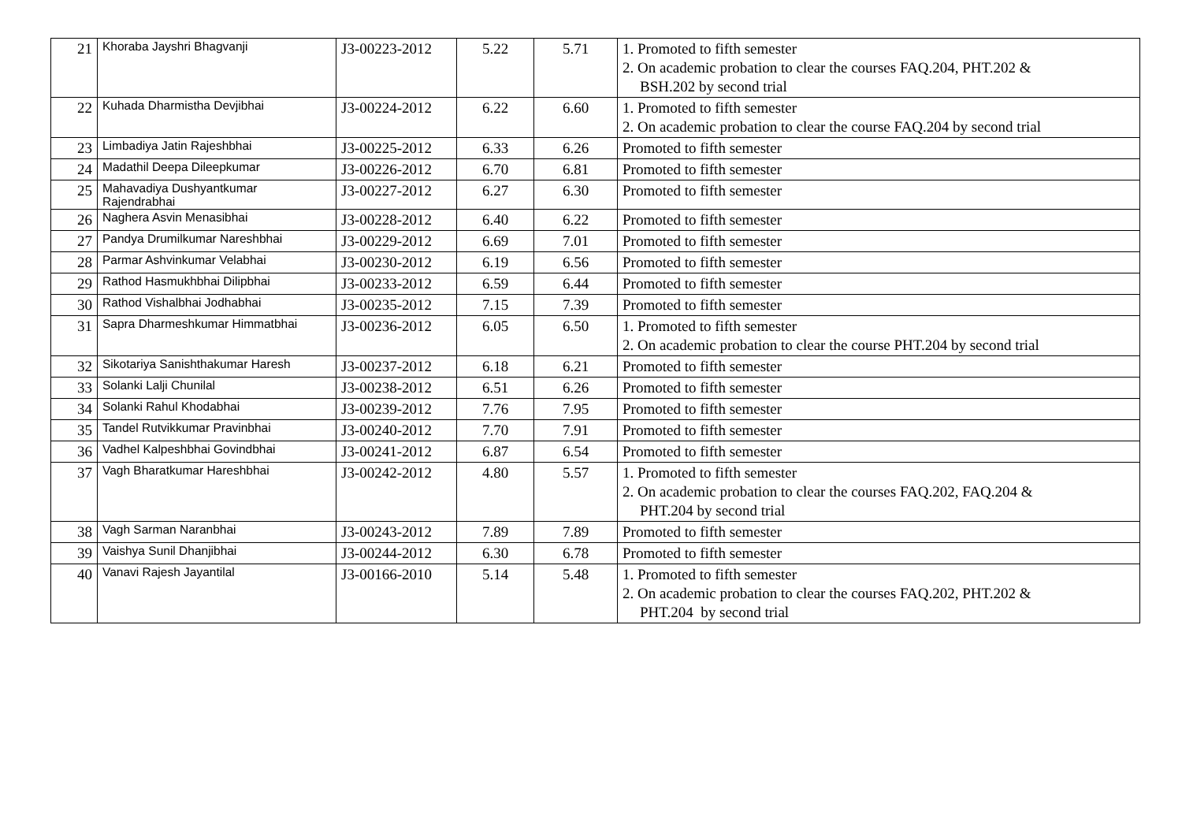| 21 | Khoraba Jayshri Bhagvanji | J3-00223-2012 | 5.22 | 5.71 | 1. Promoted to fifth semester 2. On academic probation to clear the courses FAQ.204, PHT.202 & BSH.202 by second trial |
| 22 | Kuhada Dharmistha Devjibhai | J3-00224-2012 | 6.22 | 6.60 | 1. Promoted to fifth semester 2. On academic probation to clear the course FAQ.204 by second trial |
| 23 | Limbadiya Jatin Rajeshbhai | J3-00225-2012 | 6.33 | 6.26 | Promoted to fifth semester |
| 24 | Madathil Deepa Dileepkumar | J3-00226-2012 | 6.70 | 6.81 | Promoted to fifth semester |
| 25 | Mahavadiya Dushyantkumar Rajendrabhai | J3-00227-2012 | 6.27 | 6.30 | Promoted to fifth semester |
| 26 | Naghera Asvin Menasibhai | J3-00228-2012 | 6.40 | 6.22 | Promoted to fifth semester |
| 27 | Pandya Drumilkumar Nareshbhai | J3-00229-2012 | 6.69 | 7.01 | Promoted to fifth semester |
| 28 | Parmar Ashvinkumar Velabhai | J3-00230-2012 | 6.19 | 6.56 | Promoted to fifth semester |
| 29 | Rathod Hasmukhbhai Dilipbhai | J3-00233-2012 | 6.59 | 6.44 | Promoted to fifth semester |
| 30 | Rathod Vishalbhai Jodhabhai | J3-00235-2012 | 7.15 | 7.39 | Promoted to fifth semester |
| 31 | Sapra Dharmeshkumar Himmatbhai | J3-00236-2012 | 6.05 | 6.50 | 1. Promoted to fifth semester 2. On academic probation to clear the course PHT.204 by second trial |
| 32 | Sikotariya Sanishthakumar Haresh | J3-00237-2012 | 6.18 | 6.21 | Promoted to fifth semester |
| 33 | Solanki Lalji Chunilal | J3-00238-2012 | 6.51 | 6.26 | Promoted to fifth semester |
| 34 | Solanki Rahul Khodabhai | J3-00239-2012 | 7.76 | 7.95 | Promoted to fifth semester |
| 35 | Tandel Rutvikkumar Pravinbhai | J3-00240-2012 | 7.70 | 7.91 | Promoted to fifth semester |
| 36 | Vadhel Kalpeshbhai Govindbhai | J3-00241-2012 | 6.87 | 6.54 | Promoted to fifth semester |
| 37 | Vagh Bharatkumar Hareshbhai | J3-00242-2012 | 4.80 | 5.57 | 1. Promoted to fifth semester 2. On academic probation to clear the courses FAQ.202, FAQ.204 & PHT.204 by second trial |
| 38 | Vagh Sarman Naranbhai | J3-00243-2012 | 7.89 | 7.89 | Promoted to fifth semester |
| 39 | Vaishya Sunil Dhanjibhai | J3-00244-2012 | 6.30 | 6.78 | Promoted to fifth semester |
| 40 | Vanavi Rajesh Jayantilal | J3-00166-2010 | 5.14 | 5.48 | 1. Promoted to fifth semester 2. On academic probation to clear the courses FAQ.202, PHT.202 & PHT.204 by second trial |